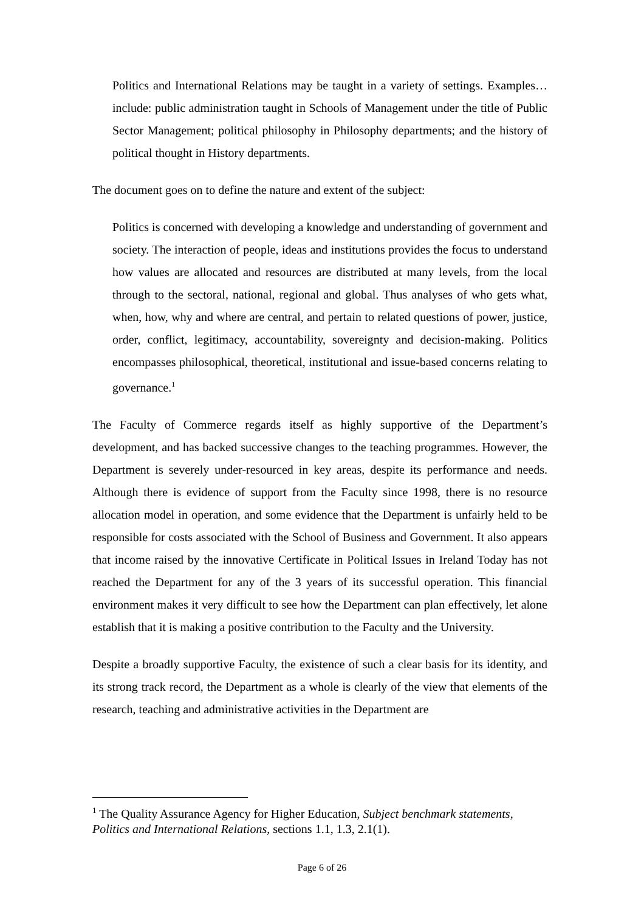Politics and International Relations may be taught in a variety of settings. Examples…include: public administration taught in Schools of Management under the title of Public Sector Management; political philosophy in Philosophy departments; and the history of political thought in History departments.
The document goes on to define the nature and extent of the subject:
Politics is concerned with developing a knowledge and understanding of government and society. The interaction of people, ideas and institutions provides the focus to understand how values are allocated and resources are distributed at many levels, from the local through to the sectoral, national, regional and global. Thus analyses of who gets what, when, how, why and where are central, and pertain to related questions of power, justice, order, conflict, legitimacy, accountability, sovereignty and decision-making. Politics encompasses philosophical, theoretical, institutional and issue-based concerns relating to governance.<sup>1</sup>
The Faculty of Commerce regards itself as highly supportive of the Department’s development, and has backed successive changes to the teaching programmes. However, the Department is severely under-resourced in key areas, despite its performance and needs. Although there is evidence of support from the Faculty since 1998, there is no resource allocation model in operation, and some evidence that the Department is unfairly held to be responsible for costs associated with the School of Business and Government. It also appears that income raised by the innovative Certificate in Political Issues in Ireland Today has not reached the Department for any of the 3 years of its successful operation. This financial environment makes it very difficult to see how the Department can plan effectively, let alone establish that it is making a positive contribution to the Faculty and the University.
Despite a broadly supportive Faculty, the existence of such a clear basis for its identity, and its strong track record, the Department as a whole is clearly of the view that elements of the research, teaching and administrative activities in the Department are
<sup>1</sup> The Quality Assurance Agency for Higher Education, Subject benchmark statements, Politics and International Relations, sections 1.1, 1.3, 2.1(1).
Page 6 of 26